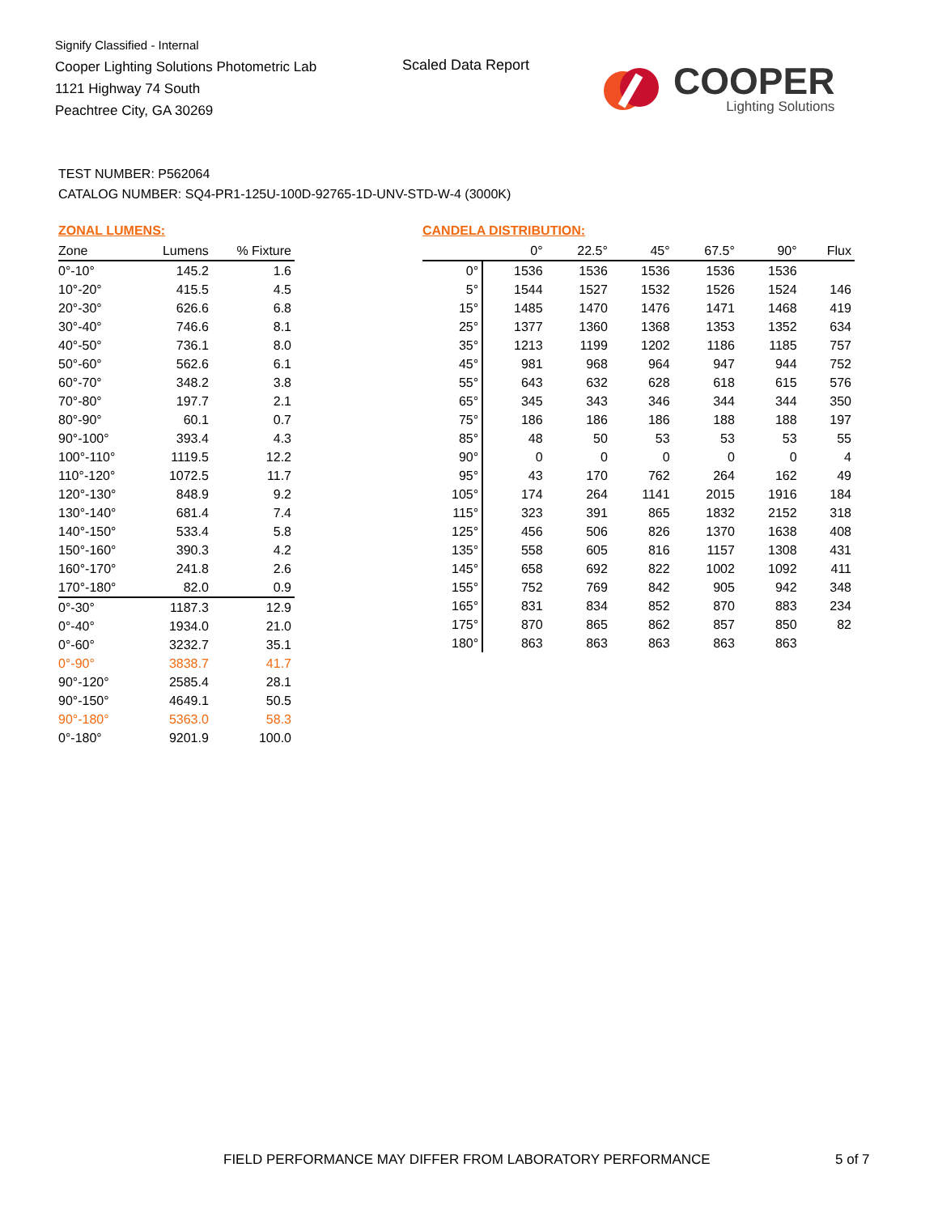Signify Classified - Internal
Cooper Lighting Solutions Photometric Lab
1121 Highway 74 South
Peachtree City, GA 30269
Scaled Data Report
COOPER
Lighting Solutions
TEST NUMBER: P562064
CATALOG NUMBER: SQ4-PR1-125U-100D-92765-1D-UNV-STD-W-4 (3000K)
ZONAL LUMENS:
| Zone | Lumens | % Fixture |
| --- | --- | --- |
| 0°-10° | 145.2 | 1.6 |
| 10°-20° | 415.5 | 4.5 |
| 20°-30° | 626.6 | 6.8 |
| 30°-40° | 746.6 | 8.1 |
| 40°-50° | 736.1 | 8.0 |
| 50°-60° | 562.6 | 6.1 |
| 60°-70° | 348.2 | 3.8 |
| 70°-80° | 197.7 | 2.1 |
| 80°-90° | 60.1 | 0.7 |
| 90°-100° | 393.4 | 4.3 |
| 100°-110° | 1119.5 | 12.2 |
| 110°-120° | 1072.5 | 11.7 |
| 120°-130° | 848.9 | 9.2 |
| 130°-140° | 681.4 | 7.4 |
| 140°-150° | 533.4 | 5.8 |
| 150°-160° | 390.3 | 4.2 |
| 160°-170° | 241.8 | 2.6 |
| 170°-180° | 82.0 | 0.9 |
| 0°-30° | 1187.3 | 12.9 |
| 0°-40° | 1934.0 | 21.0 |
| 0°-60° | 3232.7 | 35.1 |
| 0°-90° | 3838.7 | 41.7 |
| 90°-120° | 2585.4 | 28.1 |
| 90°-150° | 4649.1 | 50.5 |
| 90°-180° | 5363.0 | 58.3 |
| 0°-180° | 9201.9 | 100.0 |
CANDELA DISTRIBUTION:
| | 0° | 22.5° | 45° | 67.5° | 90° | Flux |
| --- | --- | --- | --- | --- | --- | --- |
| 0° | 1536 | 1536 | 1536 | 1536 | 1536 | |
| 5° | 1544 | 1527 | 1532 | 1526 | 1524 | 146 |
| 15° | 1485 | 1470 | 1476 | 1471 | 1468 | 419 |
| 25° | 1377 | 1360 | 1368 | 1353 | 1352 | 634 |
| 35° | 1213 | 1199 | 1202 | 1186 | 1185 | 757 |
| 45° | 981 | 968 | 964 | 947 | 944 | 752 |
| 55° | 643 | 632 | 628 | 618 | 615 | 576 |
| 65° | 345 | 343 | 346 | 344 | 344 | 350 |
| 75° | 186 | 186 | 186 | 188 | 188 | 197 |
| 85° | 48 | 50 | 53 | 53 | 53 | 55 |
| 90° | 0 | 0 | 0 | 0 | 0 | 4 |
| 95° | 43 | 170 | 762 | 264 | 162 | 49 |
| 105° | 174 | 264 | 1141 | 2015 | 1916 | 184 |
| 115° | 323 | 391 | 865 | 1832 | 2152 | 318 |
| 125° | 456 | 506 | 826 | 1370 | 1638 | 408 |
| 135° | 558 | 605 | 816 | 1157 | 1308 | 431 |
| 145° | 658 | 692 | 822 | 1002 | 1092 | 411 |
| 155° | 752 | 769 | 842 | 905 | 942 | 348 |
| 165° | 831 | 834 | 852 | 870 | 883 | 234 |
| 175° | 870 | 865 | 862 | 857 | 850 | 82 |
| 180° | 863 | 863 | 863 | 863 | 863 | |
FIELD PERFORMANCE MAY DIFFER FROM LABORATORY PERFORMANCE
5 of 7